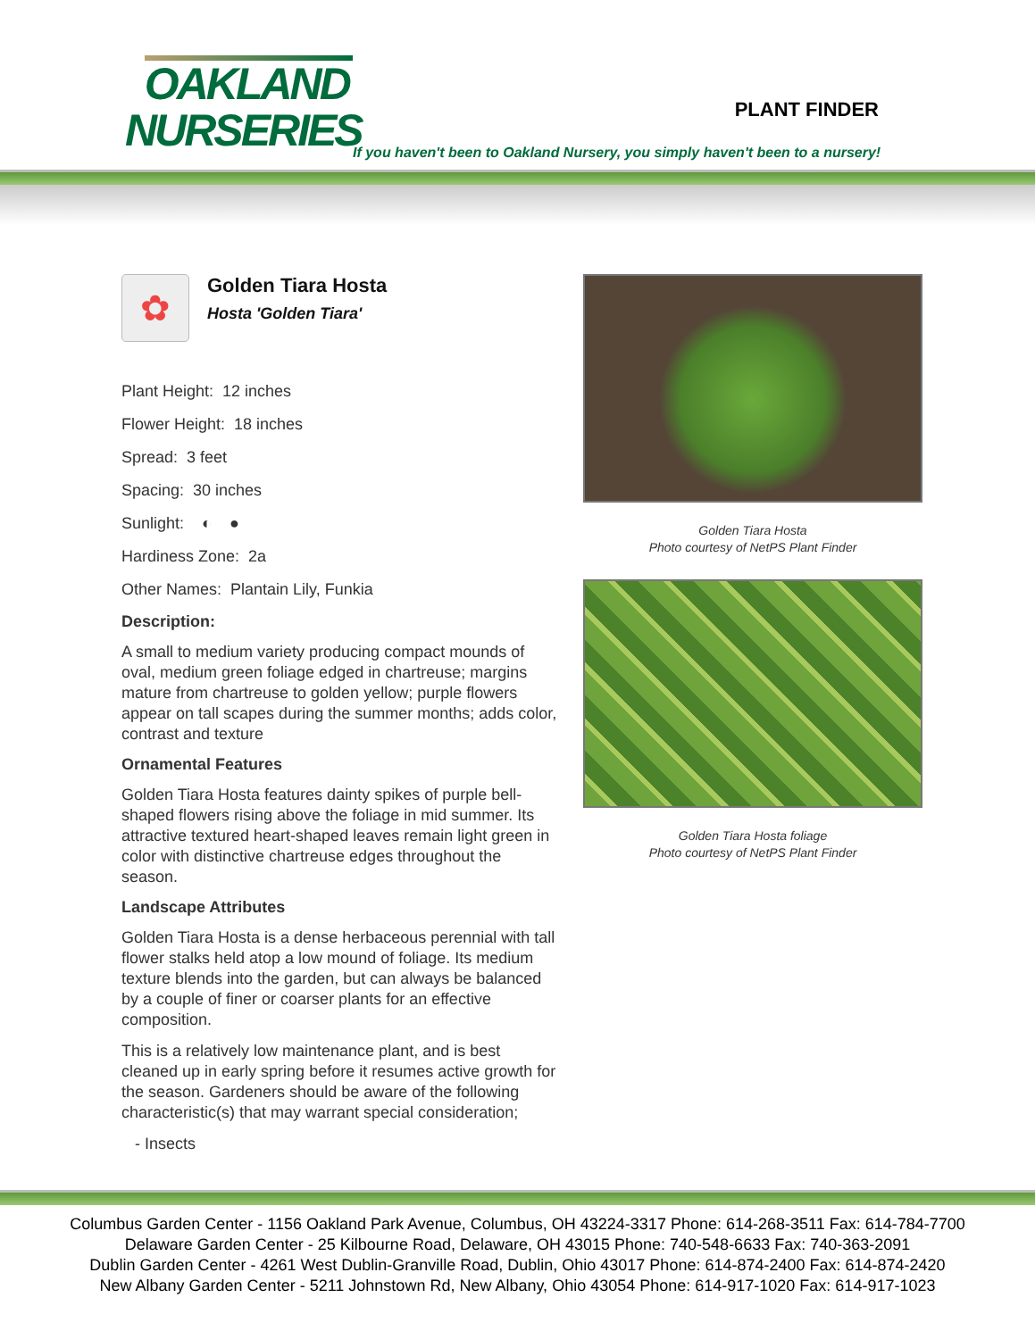OAKLAND
NURSERIES
PLANT FINDER
If you haven't been to Oakland Nursery, you simply haven't been to a nursery!
✿
Golden Tiara Hosta
Hosta 'Golden Tiara'
Plant Height: 12 inches
Flower Height: 18 inches
Spread: 3 feet
Spacing: 30 inches
Sunlight: ◐ ●
Hardiness Zone: 2a
Other Names: Plantain Lily, Funkia
Description:
A small to medium variety producing compact mounds of oval, medium green foliage edged in chartreuse; margins mature from chartreuse to golden yellow; purple flowers appear on tall scapes during the summer months; adds color, contrast and texture
Ornamental Features
Golden Tiara Hosta features dainty spikes of purple bell-shaped flowers rising above the foliage in mid summer. Its attractive textured heart-shaped leaves remain light green in color with distinctive chartreuse edges throughout the season.
Landscape Attributes
Golden Tiara Hosta is a dense herbaceous perennial with tall flower stalks held atop a low mound of foliage. Its medium texture blends into the garden, but can always be balanced by a couple of finer or coarser plants for an effective composition.
This is a relatively low maintenance plant, and is best cleaned up in early spring before it resumes active growth for the season. Gardeners should be aware of the following characteristic(s) that may warrant special consideration;
- Insects
Golden Tiara Hosta
Photo courtesy of NetPS Plant Finder
Golden Tiara Hosta foliage
Photo courtesy of NetPS Plant Finder
Columbus Garden Center - 1156 Oakland Park Avenue, Columbus, OH 43224-3317 Phone: 614-268-3511 Fax: 614-784-7700
Delaware Garden Center - 25 Kilbourne Road, Delaware, OH 43015 Phone: 740-548-6633 Fax: 740-363-2091
Dublin Garden Center - 4261 West Dublin-Granville Road, Dublin, Ohio 43017 Phone: 614-874-2400 Fax: 614-874-2420
New Albany Garden Center - 5211 Johnstown Rd, New Albany, Ohio 43054 Phone: 614-917-1020 Fax: 614-917-1023